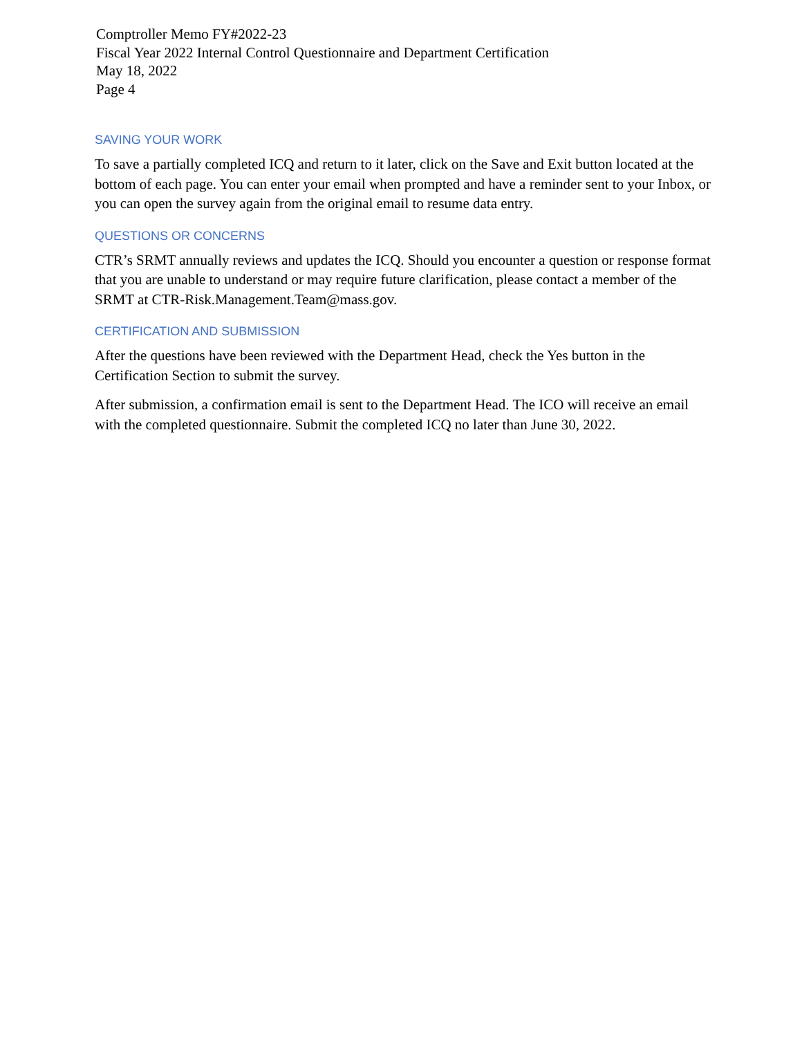Comptroller Memo FY#2022-23
Fiscal Year 2022 Internal Control Questionnaire and Department Certification
May 18, 2022
Page 4
SAVING YOUR WORK
To save a partially completed ICQ and return to it later, click on the Save and Exit button located at the bottom of each page. You can enter your email when prompted and have a reminder sent to your Inbox, or you can open the survey again from the original email to resume data entry.
QUESTIONS OR CONCERNS
CTR’s SRMT annually reviews and updates the ICQ. Should you encounter a question or response format that you are unable to understand or may require future clarification, please contact a member of the SRMT at CTR-Risk.Management.Team@mass.gov.
CERTIFICATION AND SUBMISSION
After the questions have been reviewed with the Department Head, check the Yes button in the Certification Section to submit the survey.
After submission, a confirmation email is sent to the Department Head. The ICO will receive an email with the completed questionnaire. Submit the completed ICQ no later than June 30, 2022.